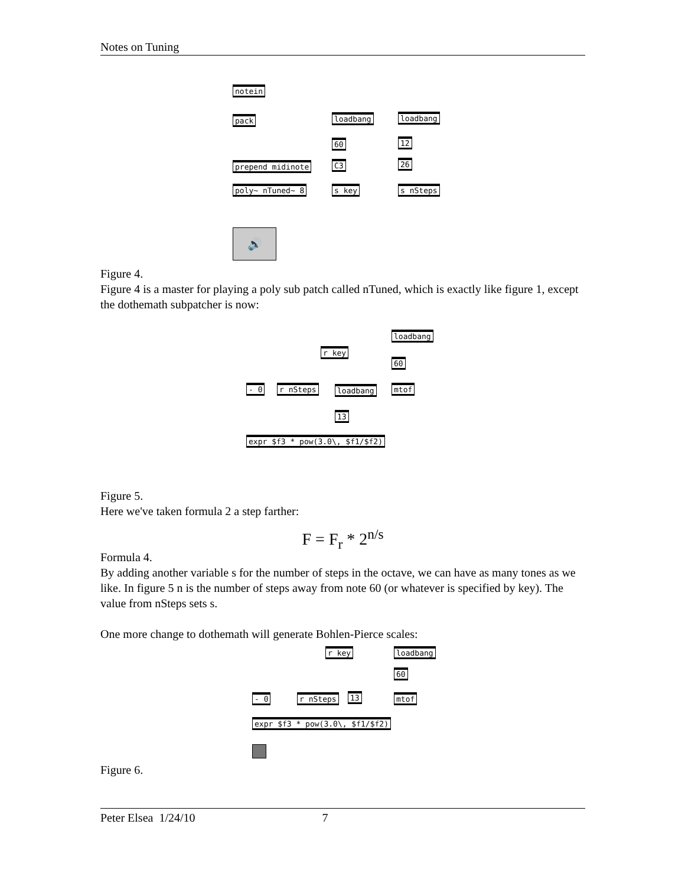Notes on Tuning
notein
pack
prepend midinote
poly~ nTuned~ 8
loadbang
60
C3
s key
loadbang
12
26
s nSteps
🔊
Figure 4.
Figure 4 is a master for playing a poly sub patch called nTuned, which is exactly like figure 1, except the dothemath subpatcher is now:
loadbang
r key
60
- 0 r nSteps loadbang mtof
13
expr $f3 * pow(3.0\, $f1/$f2)
Figure 5.
Here we've taken formula 2 a step farther:
F = F<sub>r</sub> * 2<sup>n/s</sup>
Formula 4.
By adding another variable s for the number of steps in the octave, we can have as many tones as we like. In figure 5 n is the number of steps away from note 60 (or whatever is specified by key). The value from nSteps sets s.
One more change to dothemath will generate Bohlen-Pierce scales:
r key loadbang
60
- 0 r nSteps 13 mtof
expr $f3 * pow(3.0\, $f1/$f2)
Figure 6.
Peter Elsea 1/24/10 7